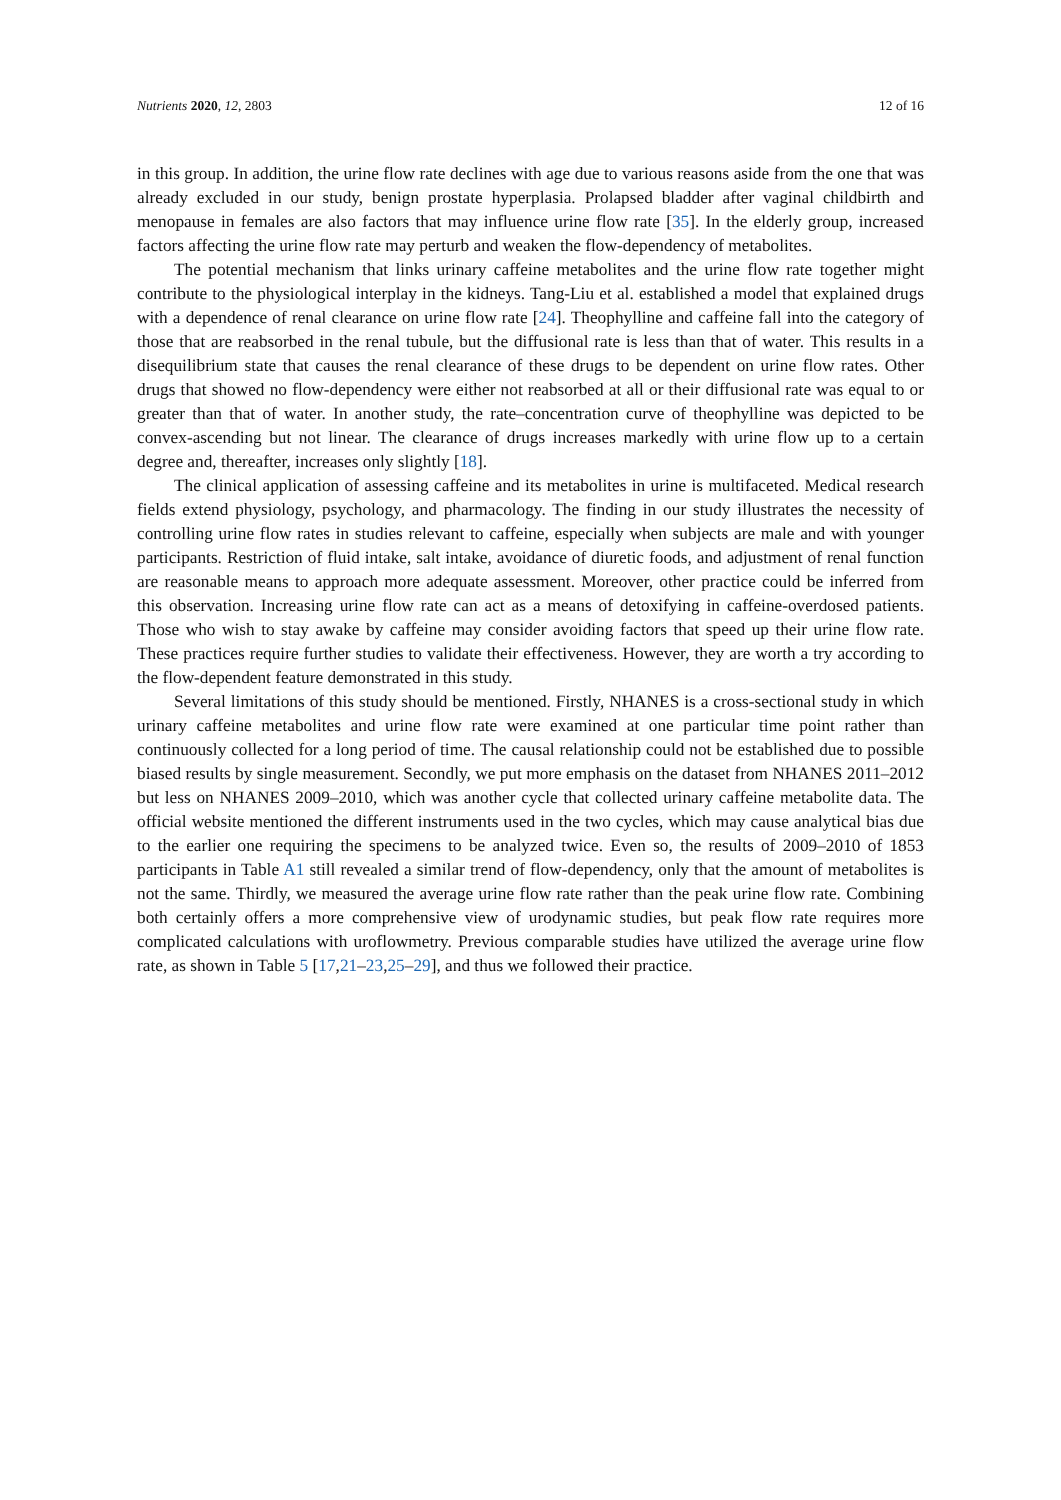Nutrients 2020, 12, 2803 12 of 16
in this group. In addition, the urine flow rate declines with age due to various reasons aside from the one that was already excluded in our study, benign prostate hyperplasia. Prolapsed bladder after vaginal childbirth and menopause in females are also factors that may influence urine flow rate [35]. In the elderly group, increased factors affecting the urine flow rate may perturb and weaken the flow-dependency of metabolites.
The potential mechanism that links urinary caffeine metabolites and the urine flow rate together might contribute to the physiological interplay in the kidneys. Tang-Liu et al. established a model that explained drugs with a dependence of renal clearance on urine flow rate [24]. Theophylline and caffeine fall into the category of those that are reabsorbed in the renal tubule, but the diffusional rate is less than that of water. This results in a disequilibrium state that causes the renal clearance of these drugs to be dependent on urine flow rates. Other drugs that showed no flow-dependency were either not reabsorbed at all or their diffusional rate was equal to or greater than that of water. In another study, the rate–concentration curve of theophylline was depicted to be convex-ascending but not linear. The clearance of drugs increases markedly with urine flow up to a certain degree and, thereafter, increases only slightly [18].
The clinical application of assessing caffeine and its metabolites in urine is multifaceted. Medical research fields extend physiology, psychology, and pharmacology. The finding in our study illustrates the necessity of controlling urine flow rates in studies relevant to caffeine, especially when subjects are male and with younger participants. Restriction of fluid intake, salt intake, avoidance of diuretic foods, and adjustment of renal function are reasonable means to approach more adequate assessment. Moreover, other practice could be inferred from this observation. Increasing urine flow rate can act as a means of detoxifying in caffeine-overdosed patients. Those who wish to stay awake by caffeine may consider avoiding factors that speed up their urine flow rate. These practices require further studies to validate their effectiveness. However, they are worth a try according to the flow-dependent feature demonstrated in this study.
Several limitations of this study should be mentioned. Firstly, NHANES is a cross-sectional study in which urinary caffeine metabolites and urine flow rate were examined at one particular time point rather than continuously collected for a long period of time. The causal relationship could not be established due to possible biased results by single measurement. Secondly, we put more emphasis on the dataset from NHANES 2011–2012 but less on NHANES 2009–2010, which was another cycle that collected urinary caffeine metabolite data. The official website mentioned the different instruments used in the two cycles, which may cause analytical bias due to the earlier one requiring the specimens to be analyzed twice. Even so, the results of 2009–2010 of 1853 participants in Table A1 still revealed a similar trend of flow-dependency, only that the amount of metabolites is not the same. Thirdly, we measured the average urine flow rate rather than the peak urine flow rate. Combining both certainly offers a more comprehensive view of urodynamic studies, but peak flow rate requires more complicated calculations with uroflowmetry. Previous comparable studies have utilized the average urine flow rate, as shown in Table 5 [17,21–23,25–29], and thus we followed their practice.